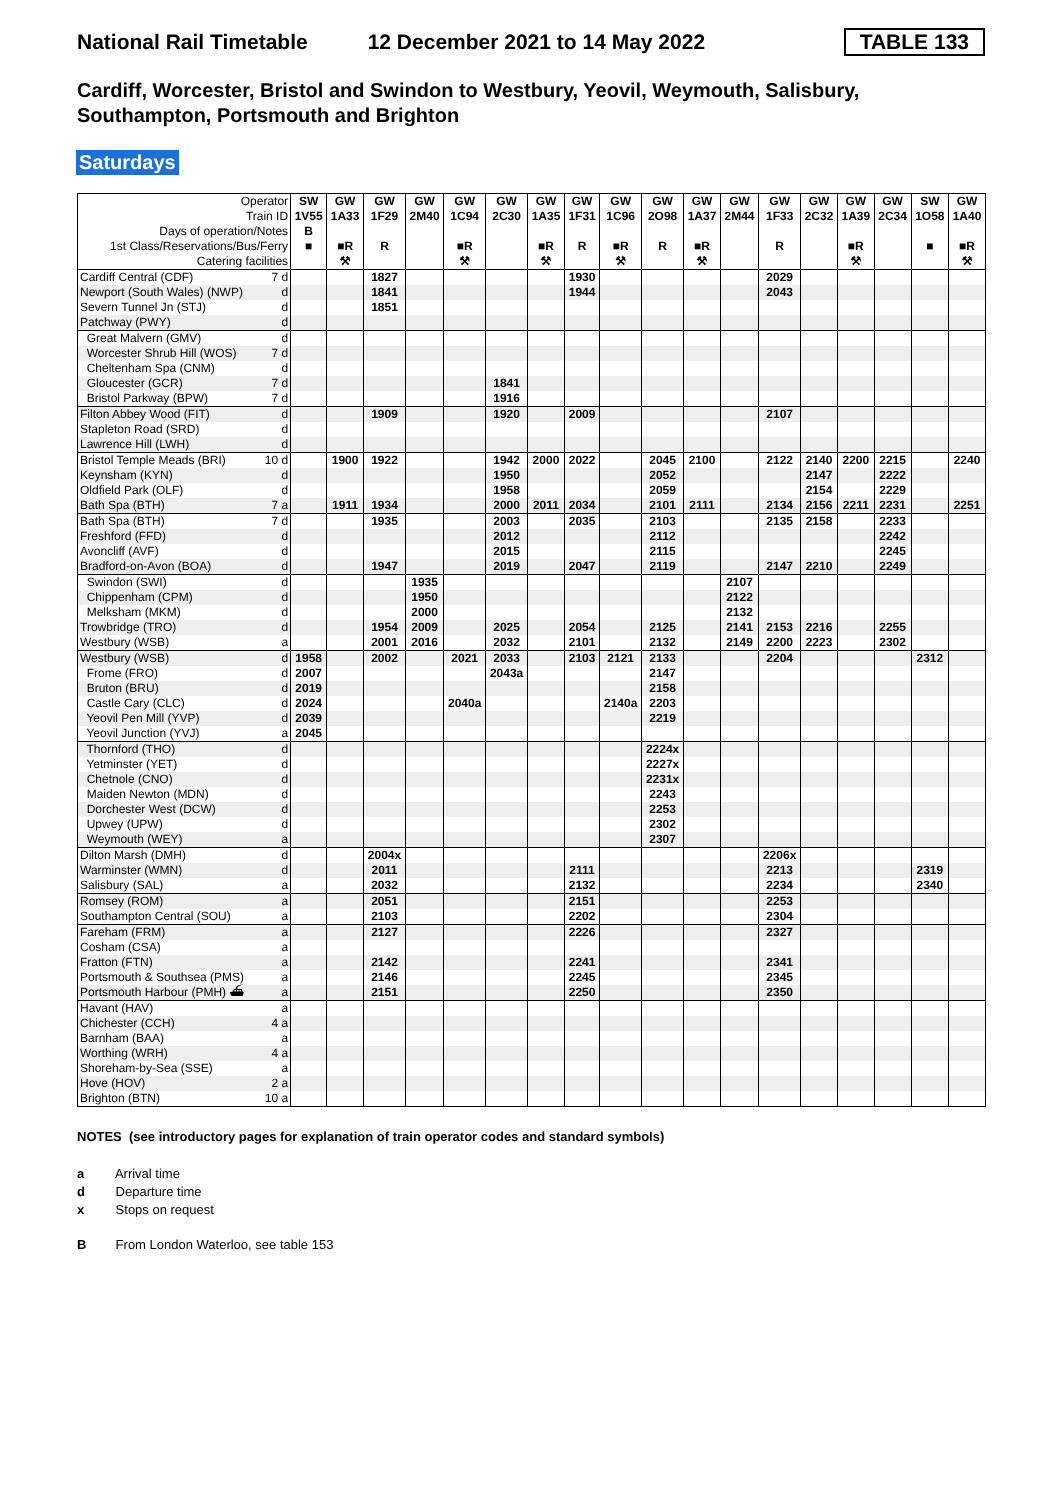National Rail Timetable 12 December 2021 to 14 May 2022 TABLE 133
Cardiff, Worcester, Bristol and Swindon to Westbury, Yeovil, Weymouth, Salisbury, Southampton, Portsmouth and Brighton
Saturdays
| Operator Train ID Days of operation/Notes 1st Class/Reservations/Bus/Ferry Catering facilities | | SW 1V55 B ■ | GW 1A33 ■R ⚒ | GW 1F29 R | GW 2M40 | GW 1C94 ■R ⚒ | GW 2C30 | GW 1A35 ■R ⚒ | GW 1F31 R | GW 1C96 ■R ⚒ | GW 2O98 R | GW 1A37 ■R ⚒ | GW 2M44 | GW 1F33 R | GW 2C32 | GW 1A39 ■R ⚒ | GW 2C34 | SW 1O58 ■ | GW 1A40 ■R ⚒ |
| --- | --- | --- | --- | --- | --- | --- | --- | --- | --- | --- | --- | --- | --- | --- | --- | --- | --- | --- | --- |
| Cardiff Central (CDF) | 7 d | | | 1827 | | | | | 1930 | | | | | 2029 | | | | | |
| Newport (South Wales) (NWP) | d | | | 1841 | | | | | 1944 | | | | | 2043 | | | | | |
| Severn Tunnel Jn (STJ) | d | | | 1851 | | | | | | | | | | | | | | | |
| Patchway (PWY) | d | | | | | | | | | | | | | | | | | | |
| Great Malvern (GMV) | d | | | | | | | | | | | | | | | | | | |
| Worcester Shrub Hill (WOS) | 7 d | | | | | | | | | | | | | | | | | | |
| Cheltenham Spa (CNM) | d | | | | | | | | | | | | | | | | | | |
| Gloucester (GCR) | 7 d | | | | | | 1841 | | | | | | | | | | | | |
| Bristol Parkway (BPW) | 7 d | | | | | | 1916 | | | | | | | | | | | | |
| Filton Abbey Wood (FIT) | d | | | 1909 | | | 1920 | | 2009 | | | | | 2107 | | | | | |
| Stapleton Road (SRD) | d | | | | | | | | | | | | | | | | | | |
| Lawrence Hill (LWH) | d | | | | | | | | | | | | | | | | | | |
| Bristol Temple Meads (BRI) | 10 d | | 1900 | 1922 | | | 1942 | 2000 | 2022 | | 2045 | 2100 | | 2122 | 2140 | 2200 | 2215 | | 2240 |
| Keynsham (KYN) | d | | | | | | 1950 | | | | 2052 | | | | 2147 | | 2222 | | |
| Oldfield Park (OLF) | d | | | | | | 1958 | | | | 2059 | | | | 2154 | | 2229 | | |
| Bath Spa (BTH) | 7 a | | 1911 | 1934 | | | 2000 | 2011 | 2034 | | 2101 | 2111 | | 2134 | 2156 | 2211 | 2231 | | 2251 |
| Bath Spa (BTH) | 7 d | | | 1935 | | | 2003 | | 2035 | | 2103 | | | 2135 | 2158 | | 2233 | | |
| Freshford (FFD) | d | | | | | | 2012 | | | | 2112 | | | | | | 2242 | | |
| Avoncliff (AVF) | d | | | | | | 2015 | | | | 2115 | | | | | | 2245 | | |
| Bradford-on-Avon (BOA) | d | | | 1947 | | | 2019 | | 2047 | | 2119 | | | 2147 | 2210 | | 2249 | | |
| Swindon (SWI) | d | | | | 1935 | | | | | | | | 2107 | | | | | | |
| Chippenham (CPM) | d | | | | 1950 | | | | | | | | 2122 | | | | | | |
| Melksham (MKM) | d | | | | 2000 | | | | | | | | 2132 | | | | | | |
| Trowbridge (TRO) | d | | | 1954 | 2009 | | 2025 | | 2054 | | 2125 | | 2141 | 2153 | 2216 | | 2255 | | |
| Westbury (WSB) | a | | | 2001 | 2016 | | 2032 | | 2101 | | 2132 | | 2149 | 2200 | 2223 | | 2302 | | |
| Westbury (WSB) | d | 1958 | | 2002 | | 2021 | 2033 | | 2103 | 2121 | 2133 | | | 2204 | | | | 2312 | |
| Frome (FRO) | d | 2007 | | | | | 2043a | | | | 2147 | | | | | | | | |
| Bruton (BRU) | d | 2019 | | | | | | | | | 2158 | | | | | | | | |
| Castle Cary (CLC) | d | 2024 | | | | 2040a | | | | 2140a | 2203 | | | | | | | | |
| Yeovil Pen Mill (YVP) | d | 2039 | | | | | | | | | 2219 | | | | | | | | |
| Yeovil Junction (YVJ) | a | 2045 | | | | | | | | | | | | | | | | | |
| Thornford (THO) | d | | | | | | | | | | 2224x | | | | | | | | |
| Yetminster (YET) | d | | | | | | | | | | 2227x | | | | | | | | |
| Chetnole (CNO) | d | | | | | | | | | | 2231x | | | | | | | | |
| Maiden Newton (MDN) | d | | | | | | | | | | 2243 | | | | | | | | |
| Dorchester West (DCW) | d | | | | | | | | | | 2253 | | | | | | | | |
| Upwey (UPW) | d | | | | | | | | | | 2302 | | | | | | | | |
| Weymouth (WEY) | a | | | | | | | | | | 2307 | | | | | | | | |
| Dilton Marsh (DMH) | d | | | 2004x | | | | | | | | | | 2206x | | | | | |
| Warminster (WMN) | d | | | 2011 | | | | | 2111 | | | | | 2213 | | | | 2319 | |
| Salisbury (SAL) | a | | | 2032 | | | | | 2132 | | | | | 2234 | | | | 2340 | |
| Romsey (ROM) | a | | | 2051 | | | | | 2151 | | | | | 2253 | | | | | |
| Southampton Central (SOU) | a | | | 2103 | | | | | 2202 | | | | | 2304 | | | | | |
| Fareham (FRM) | a | | | 2127 | | | | | 2226 | | | | | 2327 | | | | | |
| Cosham (CSA) | a | | | | | | | | | | | | | | | | | | |
| Fratton (FTN) | a | | | 2142 | | | | | 2241 | | | | | 2341 | | | | | |
| Portsmouth & Southsea (PMS) | a | | | 2146 | | | | | 2245 | | | | | 2345 | | | | | |
| Portsmouth Harbour (PMH) ⛴ | a | | | 2151 | | | | | 2250 | | | | | 2350 | | | | | |
| Havant (HAV) | a | | | | | | | | | | | | | | | | | | |
| Chichester (CCH) | 4 a | | | | | | | | | | | | | | | | | | |
| Barnham (BAA) | a | | | | | | | | | | | | | | | | | | |
| Worthing (WRH) | 4 a | | | | | | | | | | | | | | | | | | |
| Shoreham-by-Sea (SSE) | a | | | | | | | | | | | | | | | | | | |
| Hove (HOV) | 2 a | | | | | | | | | | | | | | | | | | |
| Brighton (BTN) | 10 a | | | | | | | | | | | | | | | | | | |
NOTES (see introductory pages for explanation of train operator codes and standard symbols)
a Arrival time
d Departure time
x Stops on request
B From London Waterloo, see table 153